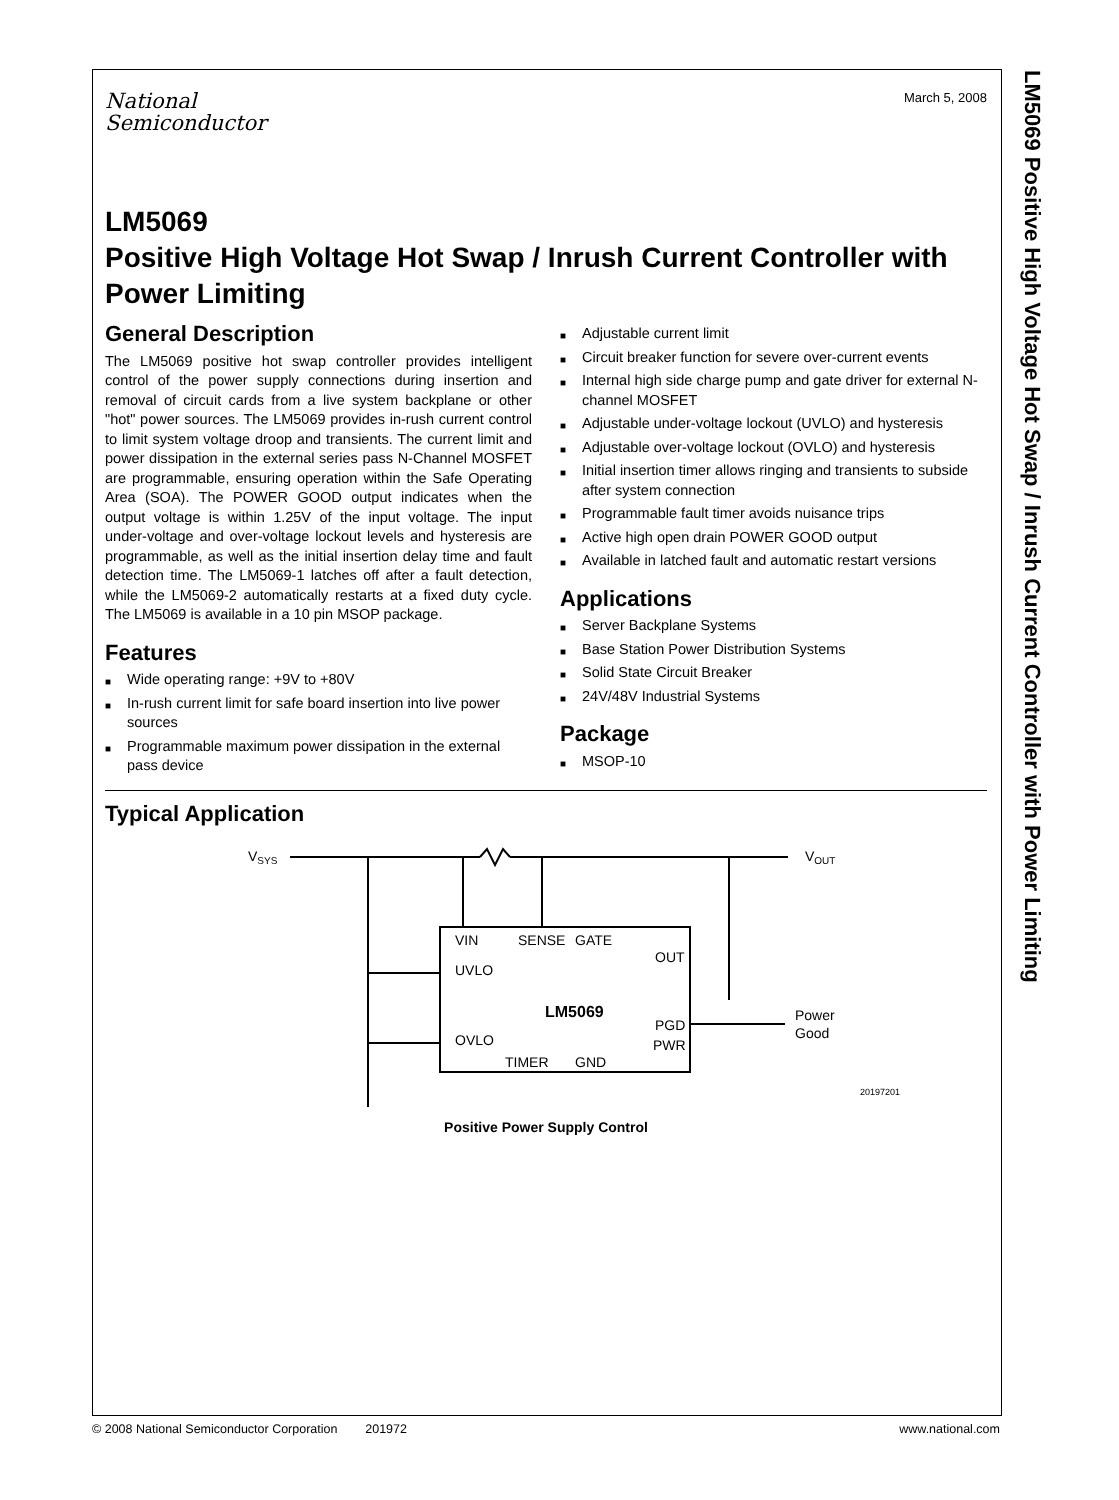LM5069 Positive High Voltage Hot Swap / Inrush Current Controller with Power Limiting
National
Semiconductor
March 5, 2008
LM5069
Positive High Voltage Hot Swap / Inrush Current Controller with Power Limiting
General Description
The LM5069 positive hot swap controller provides intelligent control of the power supply connections during insertion and removal of circuit cards from a live system backplane or other "hot" power sources. The LM5069 provides in-rush current control to limit system voltage droop and transients. The current limit and power dissipation in the external series pass N-Channel MOSFET are programmable, ensuring operation within the Safe Operating Area (SOA). The POWER GOOD output indicates when the output voltage is within 1.25V of the input voltage. The input under-voltage and over-voltage lockout levels and hysteresis are programmable, as well as the initial insertion delay time and fault detection time. The LM5069-1 latches off after a fault detection, while the LM5069-2 automatically restarts at a fixed duty cycle. The LM5069 is available in a 10 pin MSOP package.
Features
■ Wide operating range: +9V to +80V
■ In-rush current limit for safe board insertion into live power sources
■ Programmable maximum power dissipation in the external pass device
■ Adjustable current limit
■ Circuit breaker function for severe over-current events
■ Internal high side charge pump and gate driver for external N-channel MOSFET
■ Adjustable under-voltage lockout (UVLO) and hysteresis
■ Adjustable over-voltage lockout (OVLO) and hysteresis
■ Initial insertion timer allows ringing and transients to subside after system connection
■ Programmable fault timer avoids nuisance trips
■ Active high open drain POWER GOOD output
■ Available in latched fault and automatic restart versions
Applications
■ Server Backplane Systems
■ Base Station Power Distribution Systems
■ Solid State Circuit Breaker
■ 24V/48V Industrial Systems
Package
■ MSOP-10
Typical Application
VSYS
VOUT
VIN
SENSE
GATE
UVLO
OVLO
OUT
PGD
PWR
LM5069
TIMER
GND
Power
Good
20197201
Positive Power Supply Control
© 2008 National Semiconductor Corporation 201972
www.national.com